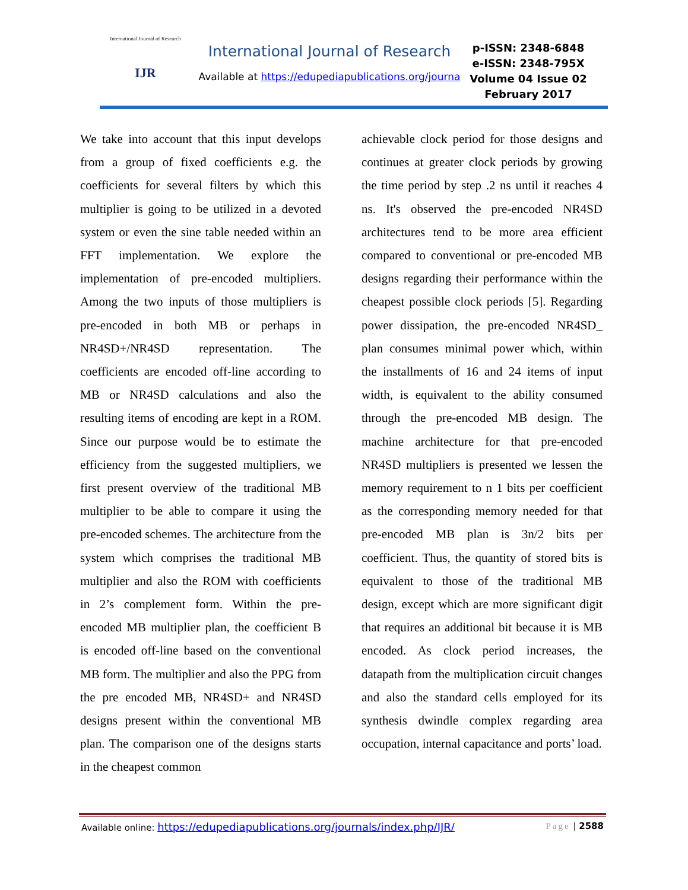International Journal of Research
IJR
International Journal of Research
Available at https://edupediapublications.org/journa
p-ISSN: 2348-6848
e-ISSN: 2348-795X
Volume 04 Issue 02
February 2017
We take into account that this input develops from a group of fixed coefficients e.g. the coefficients for several filters by which this multiplier is going to be utilized in a devoted system or even the sine table needed within an FFT implementation. We explore the implementation of pre-encoded multipliers. Among the two inputs of those multipliers is pre-encoded in both MB or perhaps in NR4SD+/NR4SD representation. The coefficients are encoded off-line according to MB or NR4SD calculations and also the resulting items of encoding are kept in a ROM. Since our purpose would be to estimate the efficiency from the suggested multipliers, we first present overview of the traditional MB multiplier to be able to compare it using the pre-encoded schemes. The architecture from the system which comprises the traditional MB multiplier and also the ROM with coefficients in 2’s complement form. Within the pre-encoded MB multiplier plan, the coefficient B is encoded off-line based on the conventional MB form. The multiplier and also the PPG from the pre encoded MB, NR4SD+ and NR4SD designs present within the conventional MB plan. The comparison one of the designs starts in the cheapest common
achievable clock period for those designs and continues at greater clock periods by growing the time period by step .2 ns until it reaches 4 ns. It's observed the pre-encoded NR4SD architectures tend to be more area efficient compared to conventional or pre-encoded MB designs regarding their performance within the cheapest possible clock periods [5]. Regarding power dissipation, the pre-encoded NR4SD_ plan consumes minimal power which, within the installments of 16 and 24 items of input width, is equivalent to the ability consumed through the pre-encoded MB design. The machine architecture for that pre-encoded NR4SD multipliers is presented we lessen the memory requirement to n 1 bits per coefficient as the corresponding memory needed for that pre-encoded MB plan is 3n/2 bits per coefficient. Thus, the quantity of stored bits is equivalent to those of the traditional MB design, except which are more significant digit that requires an additional bit because it is MB encoded. As clock period increases, the datapath from the multiplication circuit changes and also the standard cells employed for its synthesis dwindle complex regarding area occupation, internal capacitance and ports’ load.
Available online: https://edupediapublications.org/journals/index.php/IJR/ Page | 2588